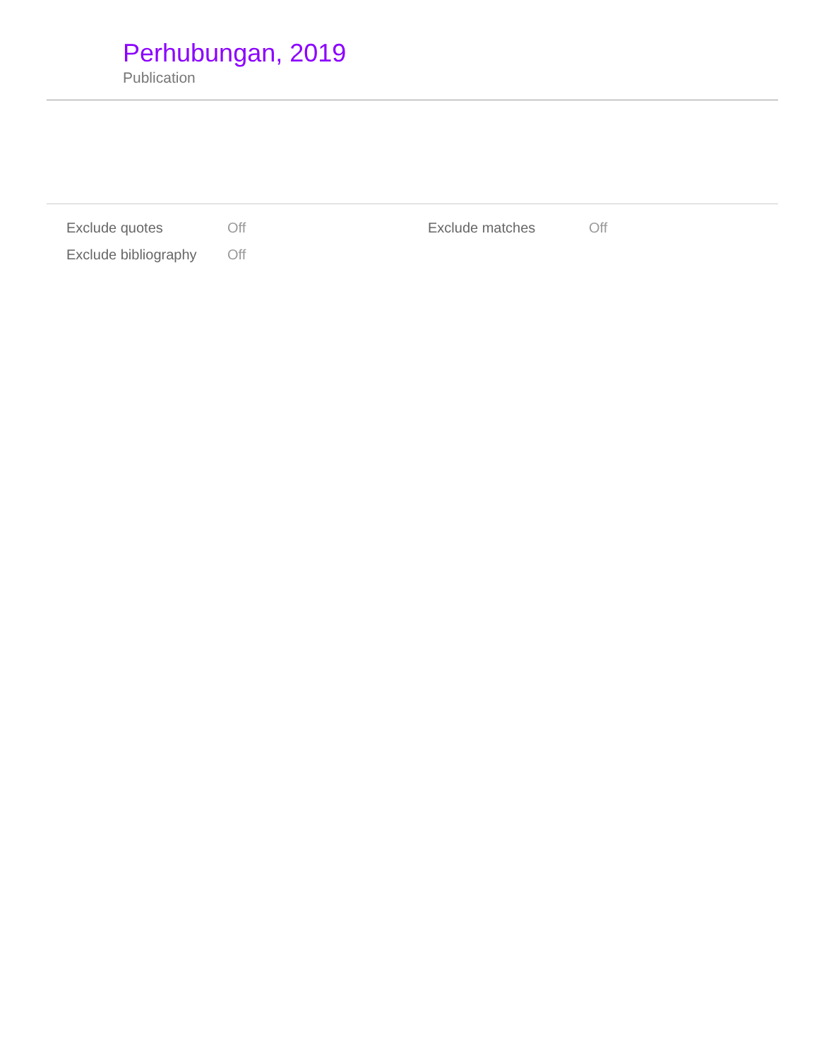Perhubungan, 2019
Publication
| Exclude quotes | Off | Exclude matches | Off |
| Exclude bibliography | Off | | |